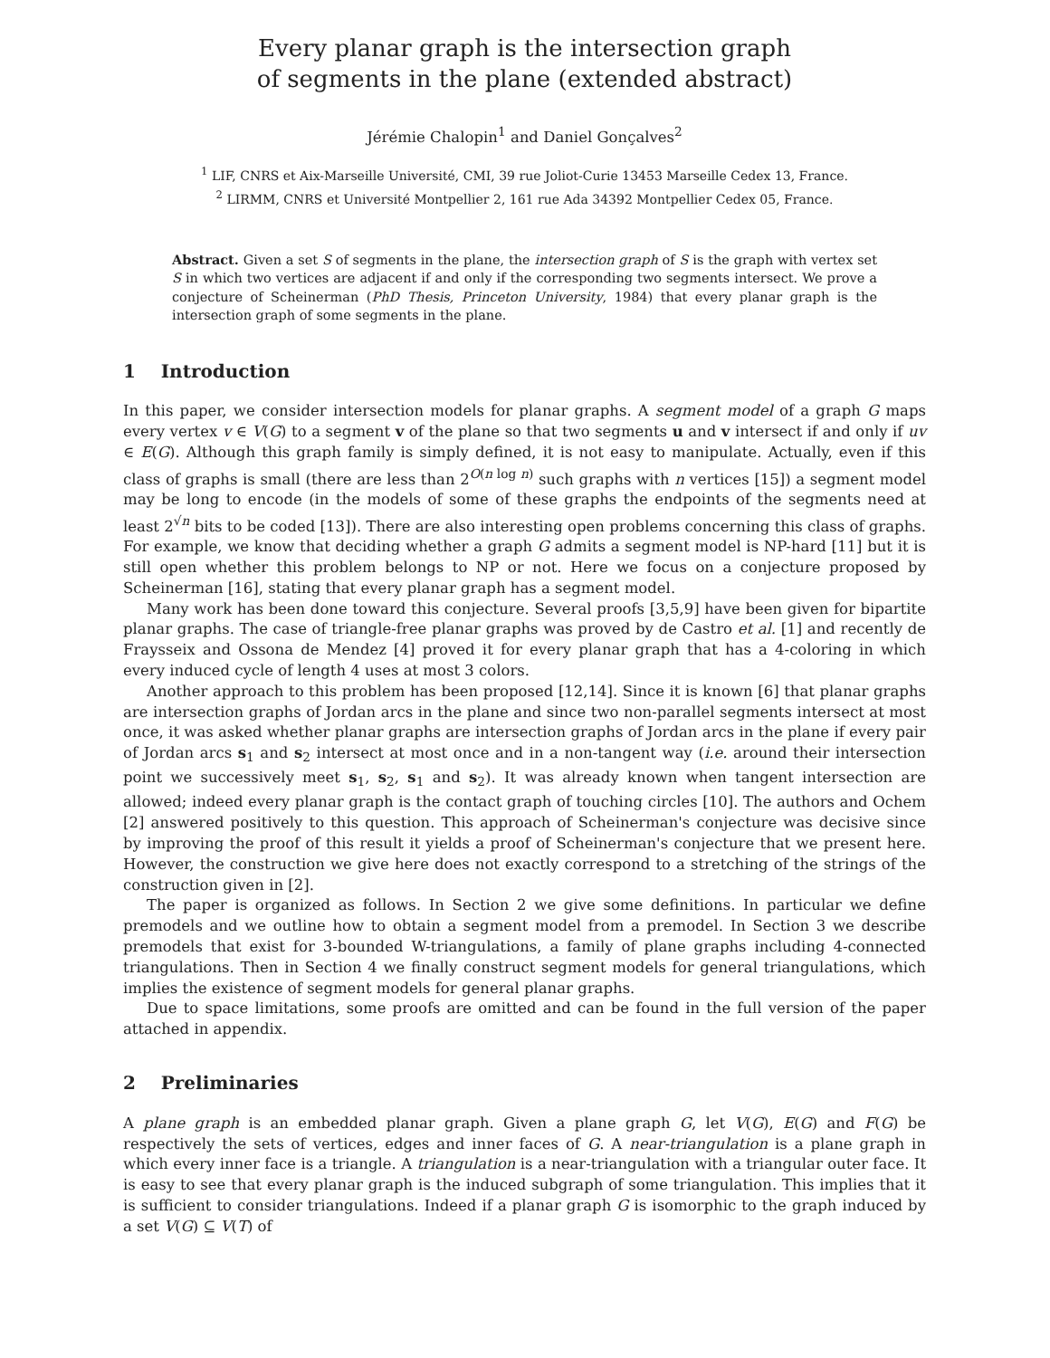Every planar graph is the intersection graph
of segments in the plane (extended abstract)
Jérémie Chalopin<sup>1</sup> and Daniel Gonçalves<sup>2</sup>
<sup>1</sup> LIF, CNRS et Aix-Marseille Université, CMI, 39 rue Joliot-Curie 13453 Marseille Cedex 13, France.
<sup>2</sup> LIRMM, CNRS et Université Montpellier 2, 161 rue Ada 34392 Montpellier Cedex 05, France.
Abstract. Given a set S of segments in the plane, the intersection graph of S is the graph with vertex set S in which two vertices are adjacent if and only if the corresponding two segments intersect. We prove a conjecture of Scheinerman (PhD Thesis, Princeton University, 1984) that every planar graph is the intersection graph of some segments in the plane.
1 Introduction
In this paper, we consider intersection models for planar graphs. A segment model of a graph G maps every vertex v ∈ V(G) to a segment v of the plane so that two segments u and v intersect if and only if uv ∈ E(G). Although this graph family is simply defined, it is not easy to manipulate. Actually, even if this class of graphs is small (there are less than 2<sup>O(n log n)</sup> such graphs with n vertices [15]) a segment model may be long to encode (in the models of some of these graphs the endpoints of the segments need at least 2<sup>√n</sup> bits to be coded [13]). There are also interesting open problems concerning this class of graphs. For example, we know that deciding whether a graph G admits a segment model is NP-hard [11] but it is still open whether this problem belongs to NP or not. Here we focus on a conjecture proposed by Scheinerman [16], stating that every planar graph has a segment model.
Many work has been done toward this conjecture. Several proofs [3,5,9] have been given for bipartite planar graphs. The case of triangle-free planar graphs was proved by de Castro et al. [1] and recently de Fraysseix and Ossona de Mendez [4] proved it for every planar graph that has a 4-coloring in which every induced cycle of length 4 uses at most 3 colors.
Another approach to this problem has been proposed [12,14]. Since it is known [6] that planar graphs are intersection graphs of Jordan arcs in the plane and since two non-parallel segments intersect at most once, it was asked whether planar graphs are intersection graphs of Jordan arcs in the plane if every pair of Jordan arcs s<sub>1</sub> and s<sub>2</sub> intersect at most once and in a non-tangent way (i.e. around their intersection point we successively meet s<sub>1</sub>, s<sub>2</sub>, s<sub>1</sub> and s<sub>2</sub>). It was already known when tangent intersection are allowed; indeed every planar graph is the contact graph of touching circles [10]. The authors and Ochem [2] answered positively to this question. This approach of Scheinerman's conjecture was decisive since by improving the proof of this result it yields a proof of Scheinerman's conjecture that we present here. However, the construction we give here does not exactly correspond to a stretching of the strings of the construction given in [2].
The paper is organized as follows. In Section 2 we give some definitions. In particular we define premodels and we outline how to obtain a segment model from a premodel. In Section 3 we describe premodels that exist for 3-bounded W-triangulations, a family of plane graphs including 4-connected triangulations. Then in Section 4 we finally construct segment models for general triangulations, which implies the existence of segment models for general planar graphs.
Due to space limitations, some proofs are omitted and can be found in the full version of the paper attached in appendix.
2 Preliminaries
A plane graph is an embedded planar graph. Given a plane graph G, let V(G), E(G) and F(G) be respectively the sets of vertices, edges and inner faces of G. A near-triangulation is a plane graph in which every inner face is a triangle. A triangulation is a near-triangulation with a triangular outer face. It is easy to see that every planar graph is the induced subgraph of some triangulation. This implies that it is sufficient to consider triangulations. Indeed if a planar graph G is isomorphic to the graph induced by a set V(G) ⊆ V(T) of